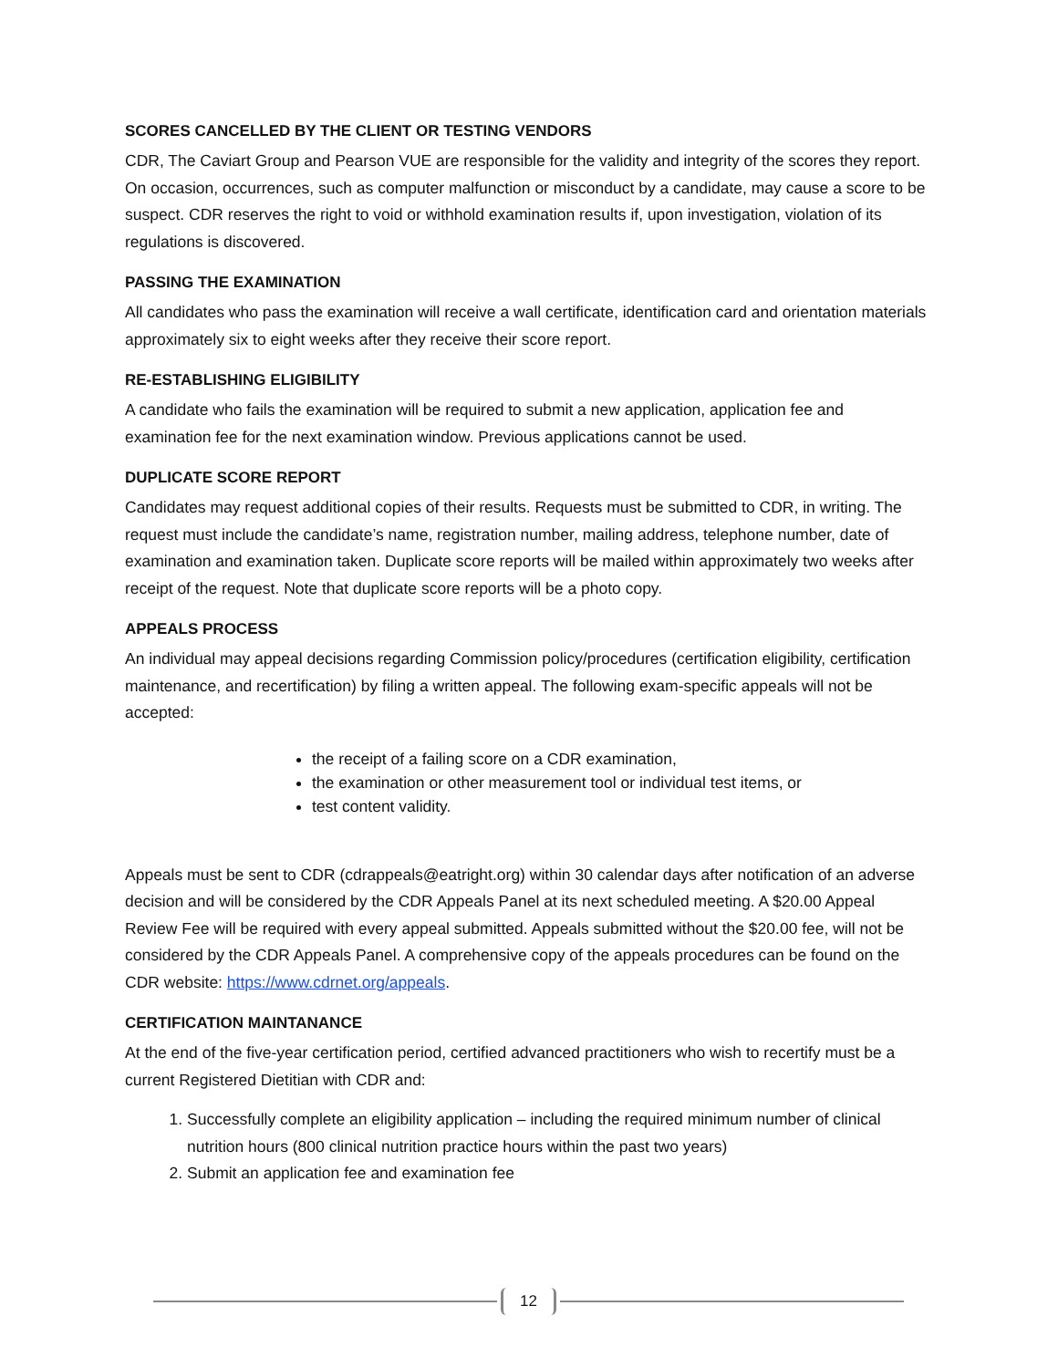SCORES CANCELLED BY THE CLIENT OR TESTING VENDORS
CDR, The Caviart Group and Pearson VUE are responsible for the validity and integrity of the scores they report. On occasion, occurrences, such as computer malfunction or misconduct by a candidate, may cause a score to be suspect. CDR reserves the right to void or withhold examination results if, upon investigation, violation of its regulations is discovered.
PASSING THE EXAMINATION
All candidates who pass the examination will receive a wall certificate, identification card and orientation materials approximately six to eight weeks after they receive their score report.
RE-ESTABLISHING ELIGIBILITY
A candidate who fails the examination will be required to submit a new application, application fee and examination fee for the next examination window. Previous applications cannot be used.
DUPLICATE SCORE REPORT
Candidates may request additional copies of their results. Requests must be submitted to CDR, in writing. The request must include the candidate’s name, registration number, mailing address, telephone number, date of examination and examination taken. Duplicate score reports will be mailed within approximately two weeks after receipt of the request. Note that duplicate score reports will be a photo copy.
APPEALS PROCESS
An individual may appeal decisions regarding Commission policy/procedures (certification eligibility, certification maintenance, and recertification) by filing a written appeal. The following exam-specific appeals will not be accepted:
the receipt of a failing score on a CDR examination,
the examination or other measurement tool or individual test items, or
test content validity.
Appeals must be sent to CDR (cdrappeals@eatright.org) within 30 calendar days after notification of an adverse decision and will be considered by the CDR Appeals Panel at its next scheduled meeting. A $20.00 Appeal Review Fee will be required with every appeal submitted. Appeals submitted without the $20.00 fee, will not be considered by the CDR Appeals Panel. A comprehensive copy of the appeals procedures can be found on the CDR website: https://www.cdrnet.org/appeals.
CERTIFICATION MAINTANANCE
At the end of the five-year certification period, certified advanced practitioners who wish to recertify must be a current Registered Dietitian with CDR and:
1. Successfully complete an eligibility application – including the required minimum number of clinical nutrition hours (800 clinical nutrition practice hours within the past two years)
2. Submit an application fee and examination fee
12